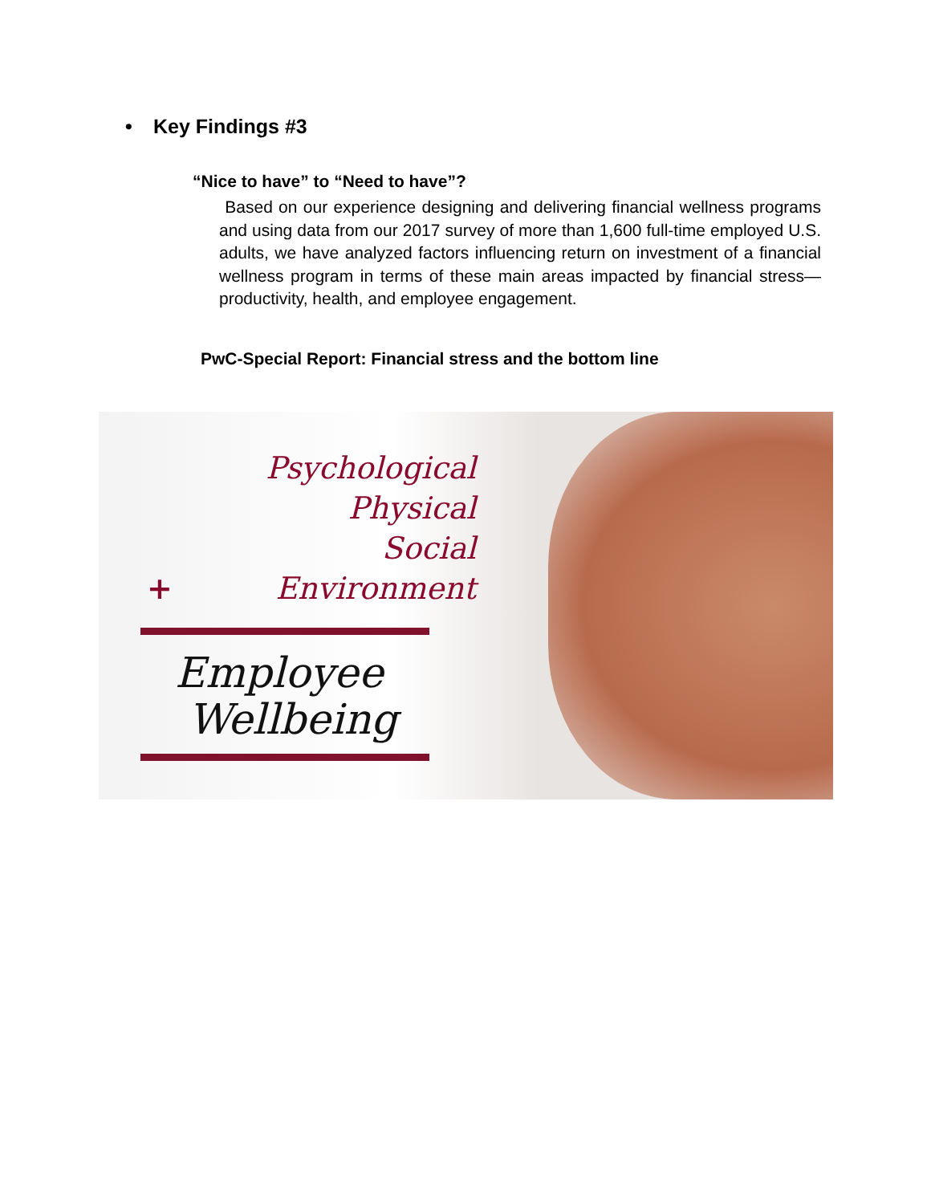• Key Findings #3
“Nice to have” to “Need to have”?
Based on our experience designing and delivering financial wellness programs and using data from our 2017 survey of more than 1,600 full-time employed U.S. adults, we have analyzed factors influencing return on investment of a financial wellness program in terms of these main areas impacted by financial stress— productivity, health, and employee engagement.
PwC-Special Report: Financial stress and the bottom line
Psychological
Physical
Social
+ Environment
Employee
Wellbeing